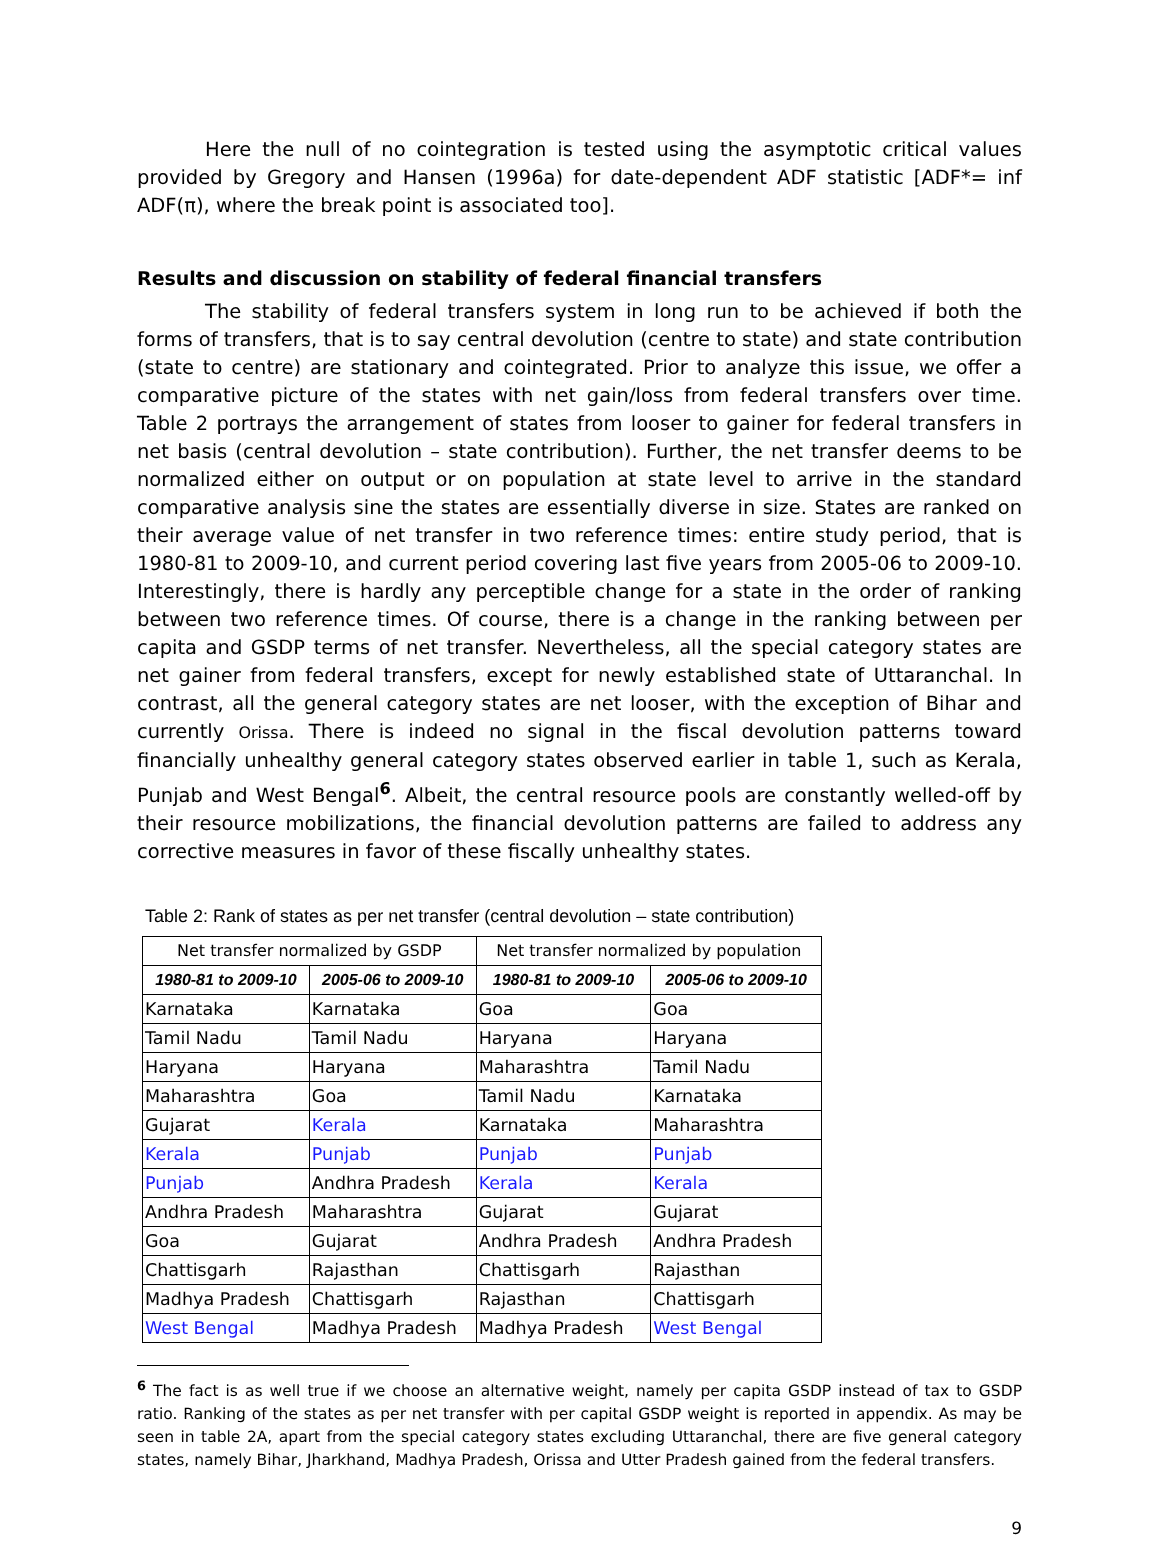Here the null of no cointegration is tested using the asymptotic critical values provided by Gregory and Hansen (1996a) for date-dependent ADF statistic [ADF*= inf ADF(π), where the break point is associated too].
Results and discussion on stability of federal financial transfers
The stability of federal transfers system in long run to be achieved if both the forms of transfers, that is to say central devolution (centre to state) and state contribution (state to centre) are stationary and cointegrated. Prior to analyze this issue, we offer a comparative picture of the states with net gain/loss from federal transfers over time. Table 2 portrays the arrangement of states from looser to gainer for federal transfers in net basis (central devolution – state contribution). Further, the net transfer deems to be normalized either on output or on population at state level to arrive in the standard comparative analysis sine the states are essentially diverse in size. States are ranked on their average value of net transfer in two reference times: entire study period, that is 1980-81 to 2009-10, and current period covering last five years from 2005-06 to 2009-10. Interestingly, there is hardly any perceptible change for a state in the order of ranking between two reference times. Of course, there is a change in the ranking between per capita and GSDP terms of net transfer. Nevertheless, all the special category states are net gainer from federal transfers, except for newly established state of Uttaranchal. In contrast, all the general category states are net looser, with the exception of Bihar and currently Orissa. There is indeed no signal in the fiscal devolution patterns toward financially unhealthy general category states observed earlier in table 1, such as Kerala, Punjab and West Bengal<sup>6</sup>. Albeit, the central resource pools are constantly welled-off by their resource mobilizations, the financial devolution patterns are failed to address any corrective measures in favor of these fiscally unhealthy states.
Table 2: Rank of states as per net transfer (central devolution – state contribution)
| Net transfer normalized by GSDP | | Net transfer normalized by population | |
| --- | --- | --- | --- |
| 1980-81 to 2009-10 | 2005-06 to 2009-10 | 1980-81 to 2009-10 | 2005-06 to 2009-10 |
| Karnataka | Karnataka | Goa | Goa |
| Tamil Nadu | Tamil Nadu | Haryana | Haryana |
| Haryana | Haryana | Maharashtra | Tamil Nadu |
| Maharashtra | Goa | Tamil Nadu | Karnataka |
| Gujarat | Kerala | Karnataka | Maharashtra |
| Kerala | Punjab | Punjab | Punjab |
| Punjab | Andhra Pradesh | Kerala | Kerala |
| Andhra Pradesh | Maharashtra | Gujarat | Gujarat |
| Goa | Gujarat | Andhra Pradesh | Andhra Pradesh |
| Chattisgarh | Rajasthan | Chattisgarh | Rajasthan |
| Madhya Pradesh | Chattisgarh | Rajasthan | Chattisgarh |
| West Bengal | Madhya Pradesh | Madhya Pradesh | West Bengal |
<sup>6</sup> The fact is as well true if we choose an alternative weight, namely per capita GSDP instead of tax to GSDP ratio. Ranking of the states as per net transfer with per capital GSDP weight is reported in appendix. As may be seen in table 2A, apart from the special category states excluding Uttaranchal, there are five general category states, namely Bihar, Jharkhand, Madhya Pradesh, Orissa and Utter Pradesh gained from the federal transfers.
9